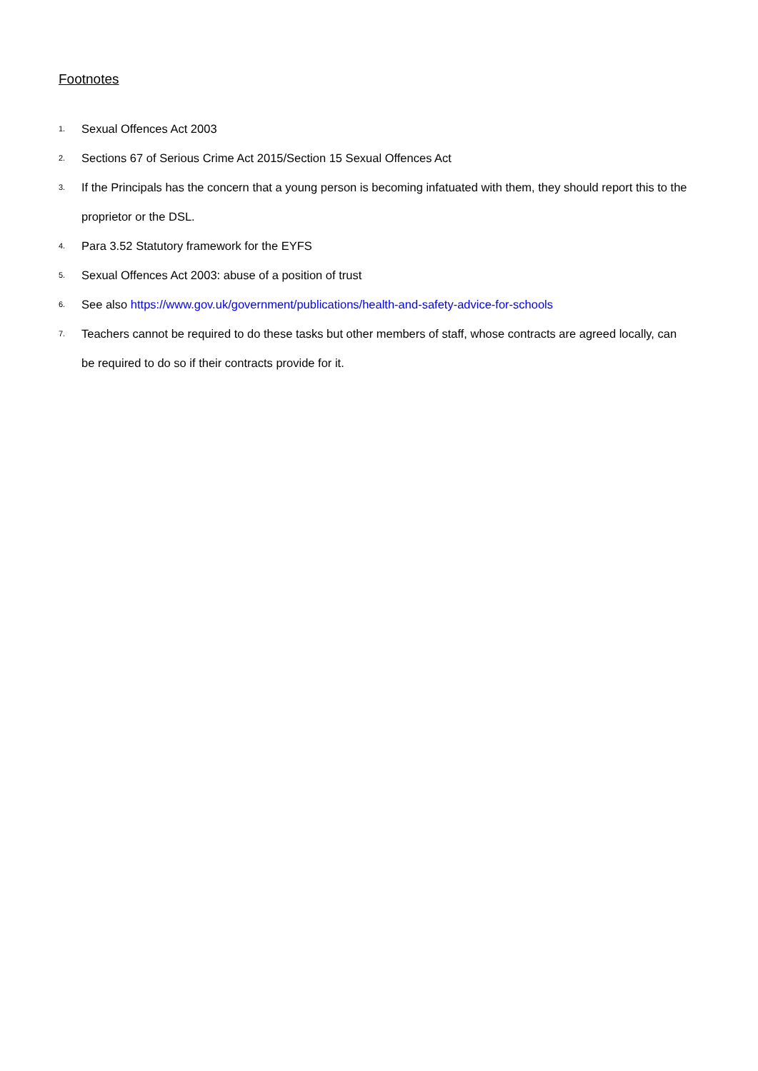Footnotes
1. Sexual Offences Act 2003
2. Sections 67 of Serious Crime Act 2015/Section 15 Sexual Offences Act
3. If the Principals has the concern that a young person is becoming infatuated with them, they should report this to the proprietor or the DSL.
4. Para 3.52 Statutory framework for the EYFS
5. Sexual Offences Act 2003: abuse of a position of trust
6. See also https://www.gov.uk/government/publications/health-and-safety-advice-for-schools
7. Teachers cannot be required to do these tasks but other members of staff, whose contracts are agreed locally, can be required to do so if their contracts provide for it.